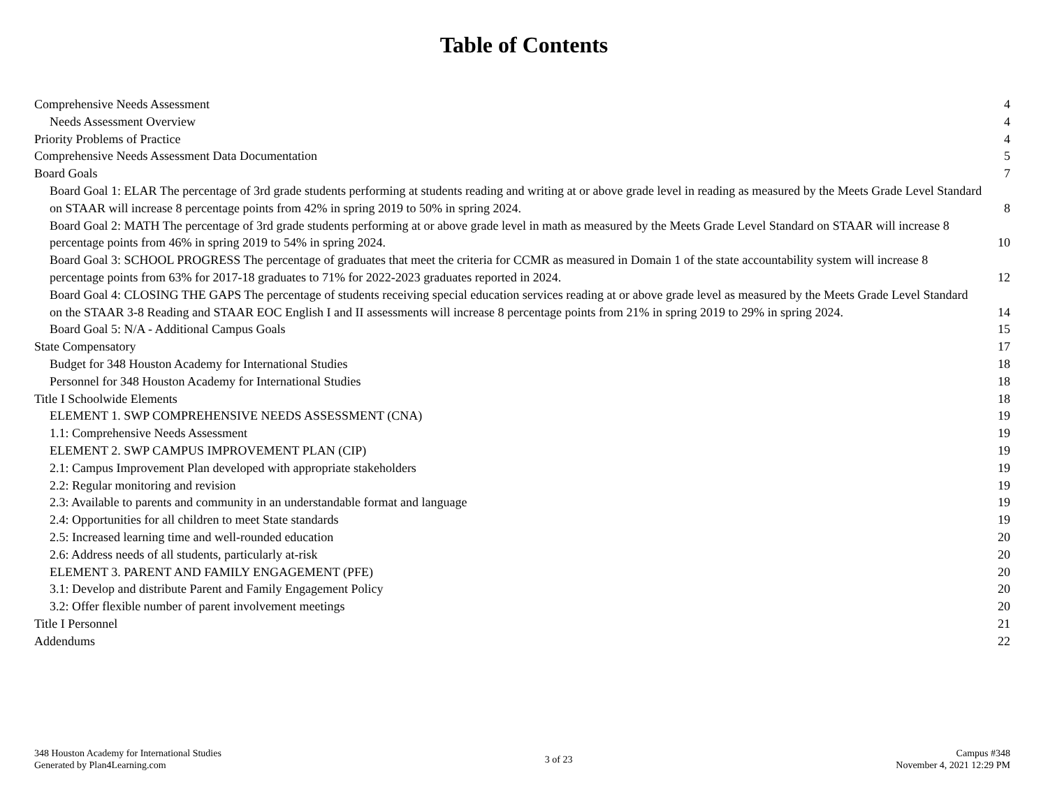Table of Contents
Comprehensive Needs Assessment 4
Needs Assessment Overview 4
Priority Problems of Practice 4
Comprehensive Needs Assessment Data Documentation 5
Board Goals 7
Board Goal 1: ELAR The percentage of 3rd grade students performing at students reading and writing at or above grade level in reading as measured by the Meets Grade Level Standard on STAAR will increase 8 percentage points from 42% in spring 2019 to 50% in spring 2024. 8
Board Goal 2: MATH The percentage of 3rd grade students performing at or above grade level in math as measured by the Meets Grade Level Standard on STAAR will increase 8 percentage points from 46% in spring 2019 to 54% in spring 2024. 10
Board Goal 3: SCHOOL PROGRESS The percentage of graduates that meet the criteria for CCMR as measured in Domain 1 of the state accountability system will increase 8 percentage points from 63% for 2017-18 graduates to 71% for 2022-2023 graduates reported in 2024. 12
Board Goal 4: CLOSING THE GAPS The percentage of students receiving special education services reading at or above grade level as measured by the Meets Grade Level Standard on the STAAR 3-8 Reading and STAAR EOC English I and II assessments will increase 8 percentage points from 21% in spring 2019 to 29% in spring 2024. 14
Board Goal 5: N/A - Additional Campus Goals 15
State Compensatory 17
Budget for 348 Houston Academy for International Studies 18
Personnel for 348 Houston Academy for International Studies 18
Title I Schoolwide Elements 18
ELEMENT 1. SWP COMPREHENSIVE NEEDS ASSESSMENT (CNA) 19
1.1: Comprehensive Needs Assessment 19
ELEMENT 2. SWP CAMPUS IMPROVEMENT PLAN (CIP) 19
2.1: Campus Improvement Plan developed with appropriate stakeholders 19
2.2: Regular monitoring and revision 19
2.3: Available to parents and community in an understandable format and language 19
2.4: Opportunities for all children to meet State standards 19
2.5: Increased learning time and well-rounded education 20
2.6: Address needs of all students, particularly at-risk 20
ELEMENT 3. PARENT AND FAMILY ENGAGEMENT (PFE) 20
3.1: Develop and distribute Parent and Family Engagement Policy 20
3.2: Offer flexible number of parent involvement meetings 20
Title I Personnel 21
Addendums 22
348 Houston Academy for International Studies
Generated by Plan4Learning.com
3 of 23
Campus #348
November 4, 2021 12:29 PM